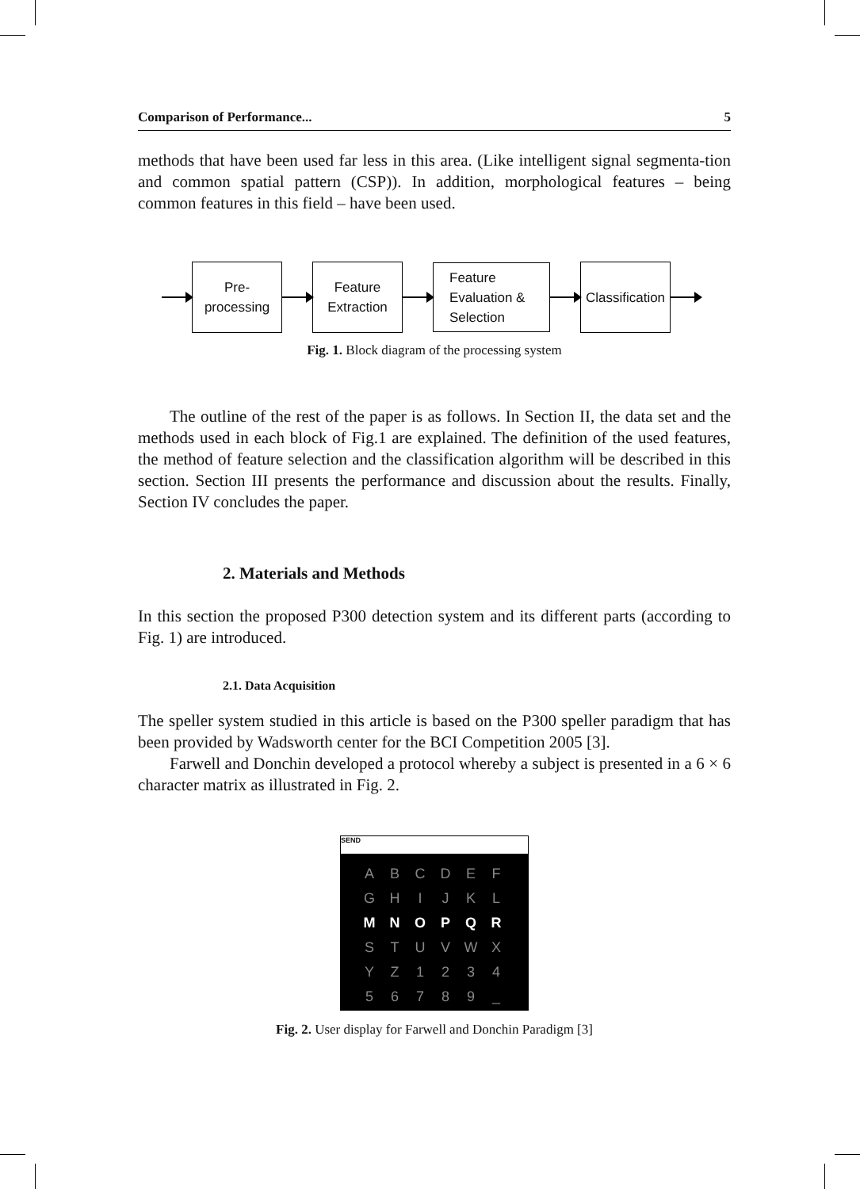Comparison of Performance... 5
methods that have been used far less in this area. (Like intelligent signal segmenta-tion and common spatial pattern (CSP)). In addition, morphological features – being common features in this field – have been used.
Pre-
processing
Feature
Extraction
Feature
Evaluation &
Selection
Classification
Fig. 1. Block diagram of the processing system
The outline of the rest of the paper is as follows. In Section II, the data set and the methods used in each block of Fig.1 are explained. The definition of the used features, the method of feature selection and the classification algorithm will be described in this section. Section III presents the performance and discussion about the results. Finally, Section IV concludes the paper.
2. Materials and Methods
In this section the proposed P300 detection system and its different parts (according to Fig. 1) are introduced.
2.1. Data Acquisition
The speller system studied in this article is based on the P300 speller paradigm that has been provided by Wadsworth center for the BCI Competition 2005 [3].
Farwell and Donchin developed a protocol whereby a subject is presented in a 6 × 6 character matrix as illustrated in Fig. 2.
SEND
ABCDEF GHIJKL MNOPQR STUVWX YZ 1234 56789 _
Fig. 2. User display for Farwell and Donchin Paradigm [3]